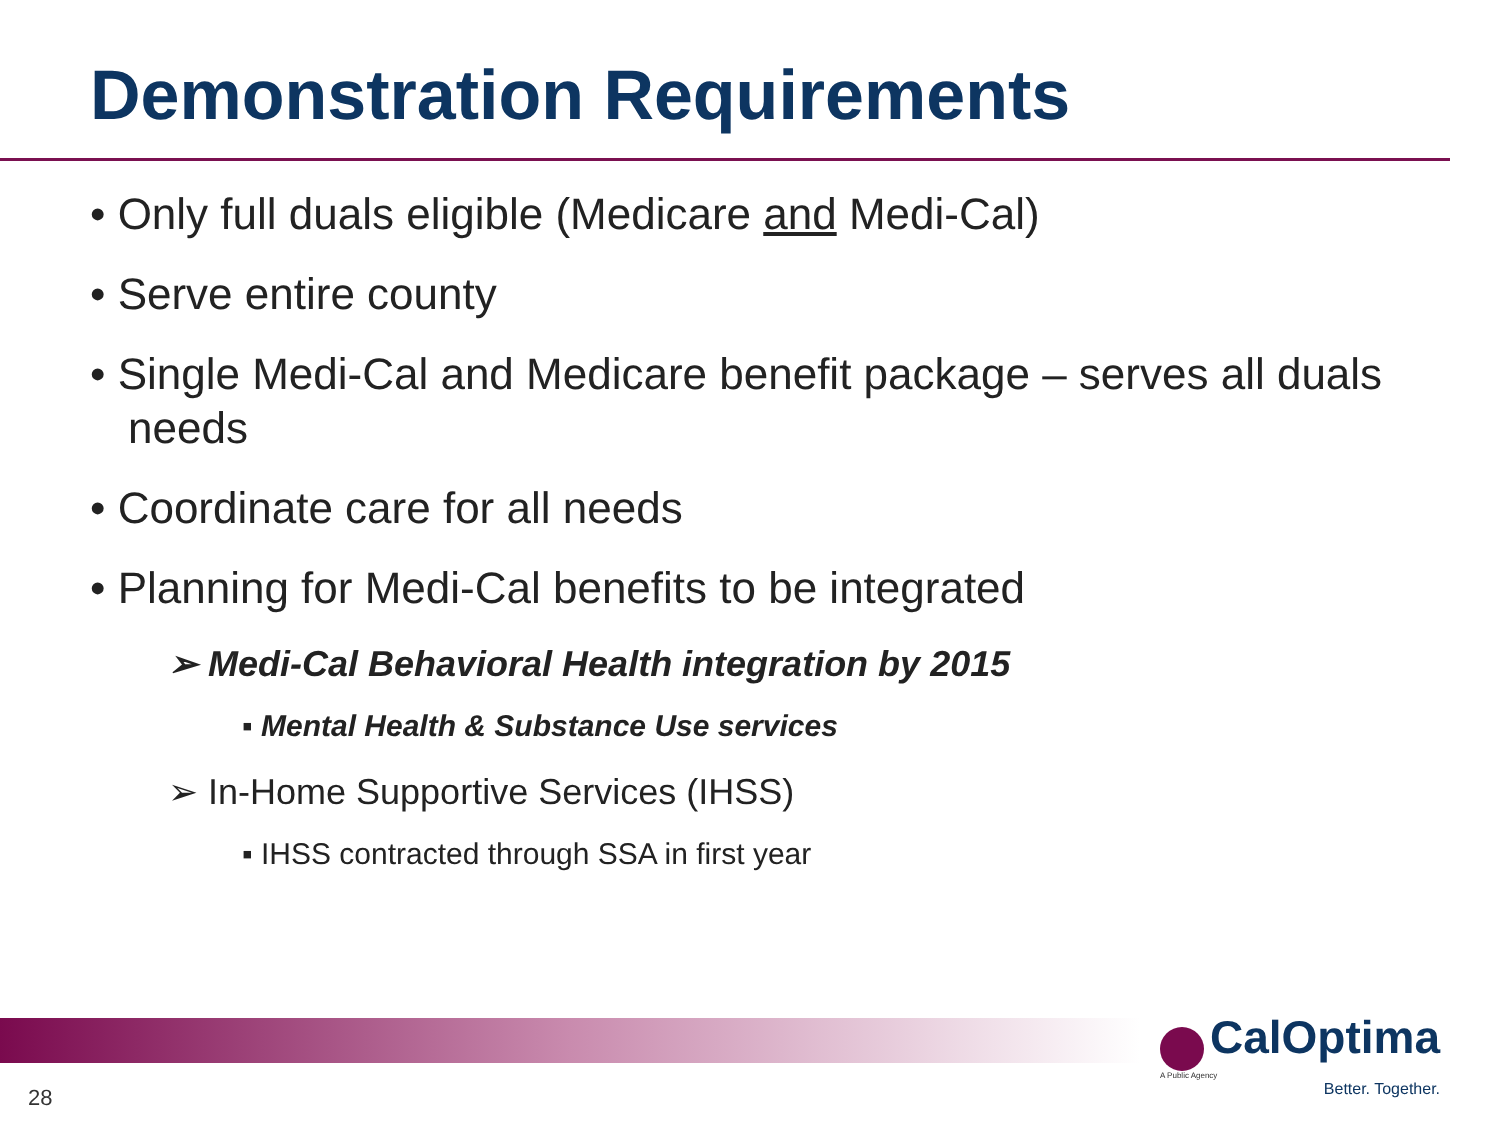Demonstration Requirements
• Only full duals eligible (Medicare and Medi-Cal)
• Serve entire county
• Single Medi-Cal and Medicare benefit package – serves all duals needs
• Coordinate care for all needs
• Planning for Medi-Cal benefits to be integrated
➢ Medi-Cal Behavioral Health integration by 2015
▪ Mental Health & Substance Use services
➢ In-Home Supportive Services (IHSS)
▪ IHSS contracted through SSA in first year
CalOptima
A Public Agency
Better. Together.
28